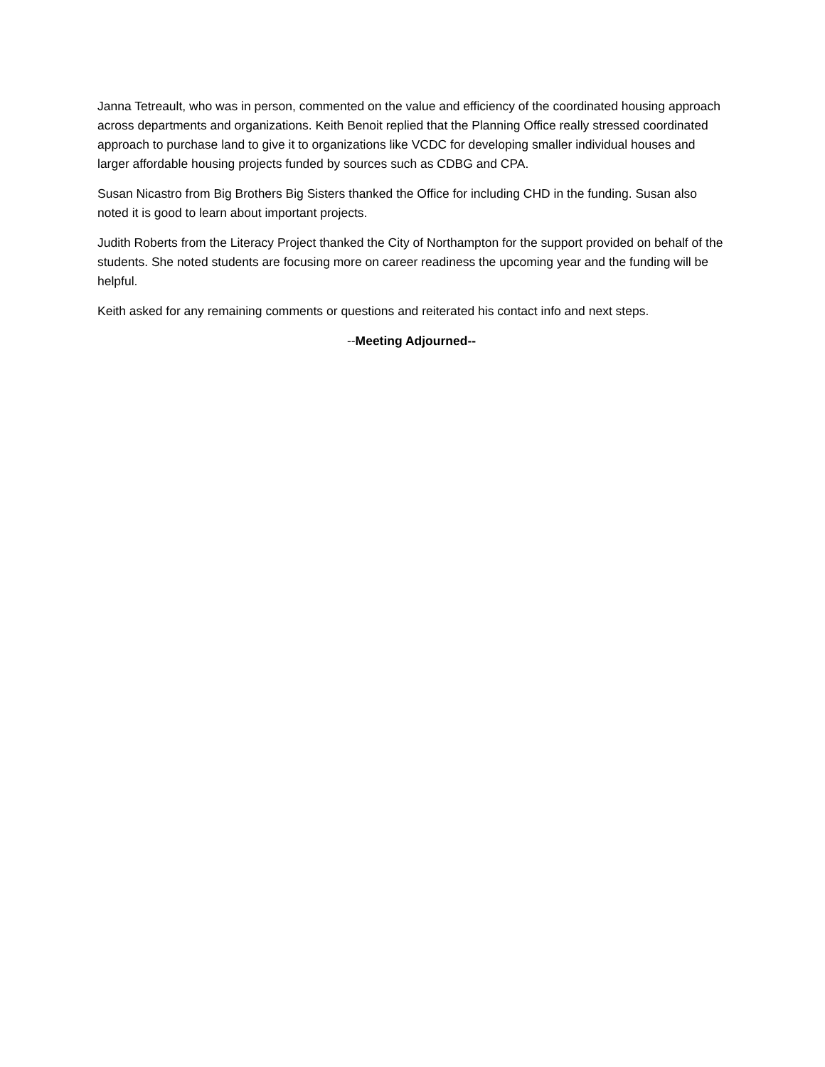Janna Tetreault, who was in person, commented on the value and efficiency of the coordinated housing approach across departments and organizations. Keith Benoit replied that the Planning Office really stressed coordinated approach to purchase land to give it to organizations like VCDC for developing smaller individual houses and larger affordable housing projects funded by sources such as CDBG and CPA.
Susan Nicastro from Big Brothers Big Sisters thanked the Office for including CHD in the funding. Susan also noted it is good to learn about important projects.
Judith Roberts from the Literacy Project thanked the City of Northampton for the support provided on behalf of the students. She noted students are focusing more on career readiness the upcoming year and the funding will be helpful.
Keith asked for any remaining comments or questions and reiterated his contact info and next steps.
--Meeting Adjourned--